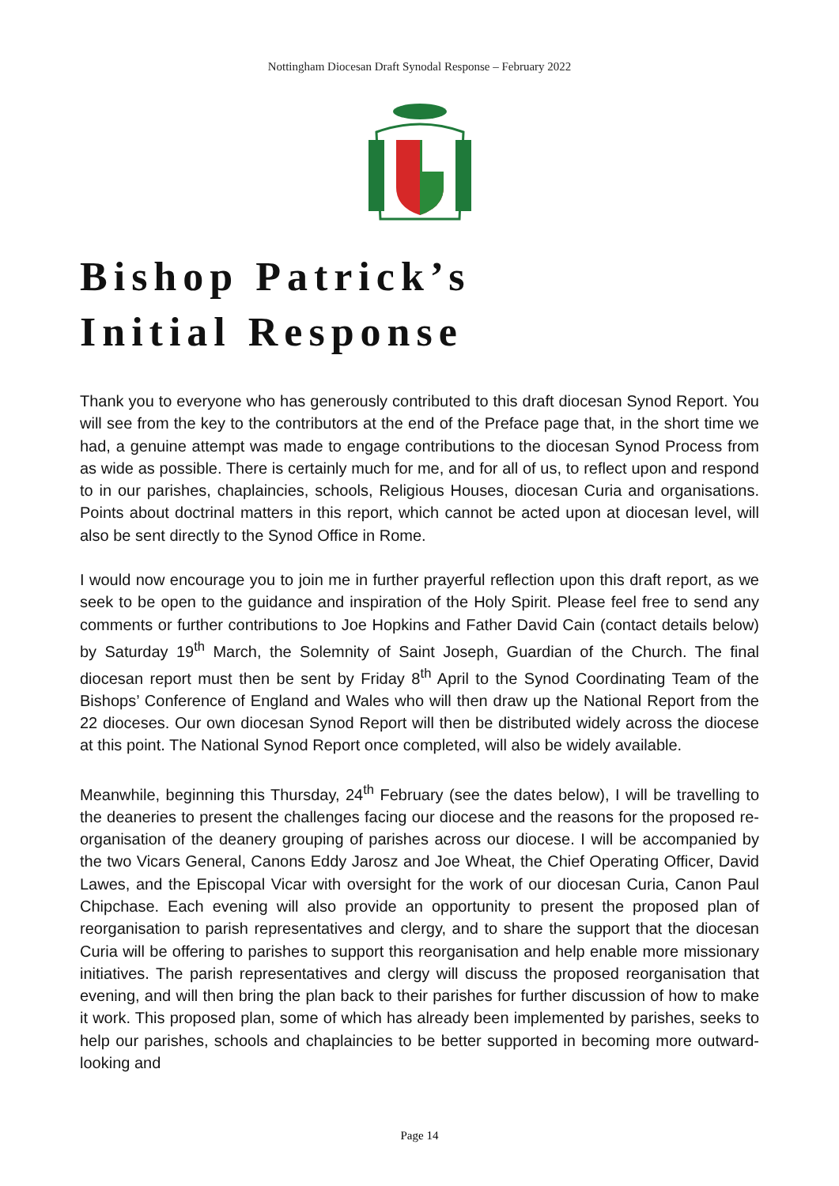Nottingham Diocesan Draft Synodal Response – February 2022
Bishop Patrick’s
Initial Response
Thank you to everyone who has generously contributed to this draft diocesan Synod Report. You will see from the key to the contributors at the end of the Preface page that, in the short time we had, a genuine attempt was made to engage contributions to the diocesan Synod Process from as wide as possible. There is certainly much for me, and for all of us, to reflect upon and respond to in our parishes, chaplaincies, schools, Religious Houses, diocesan Curia and organisations. Points about doctrinal matters in this report, which cannot be acted upon at diocesan level, will also be sent directly to the Synod Office in Rome.
I would now encourage you to join me in further prayerful reflection upon this draft report, as we seek to be open to the guidance and inspiration of the Holy Spirit. Please feel free to send any comments or further contributions to Joe Hopkins and Father David Cain (contact details below) by Saturday 19<sup>th</sup> March, the Solemnity of Saint Joseph, Guardian of the Church. The final diocesan report must then be sent by Friday 8<sup>th</sup> April to the Synod Coordinating Team of the Bishops’ Conference of England and Wales who will then draw up the National Report from the 22 dioceses. Our own diocesan Synod Report will then be distributed widely across the diocese at this point. The National Synod Report once completed, will also be widely available.
Meanwhile, beginning this Thursday, 24<sup>th</sup> February (see the dates below), I will be travelling to the deaneries to present the challenges facing our diocese and the reasons for the proposed re-organisation of the deanery grouping of parishes across our diocese. I will be accompanied by the two Vicars General, Canons Eddy Jarosz and Joe Wheat, the Chief Operating Officer, David Lawes, and the Episcopal Vicar with oversight for the work of our diocesan Curia, Canon Paul Chipchase. Each evening will also provide an opportunity to present the proposed plan of reorganisation to parish representatives and clergy, and to share the support that the diocesan Curia will be offering to parishes to support this reorganisation and help enable more missionary initiatives. The parish representatives and clergy will discuss the proposed reorganisation that evening, and will then bring the plan back to their parishes for further discussion of how to make it work. This proposed plan, some of which has already been implemented by parishes, seeks to help our parishes, schools and chaplaincies to be better supported in becoming more outward-looking and
Page 14